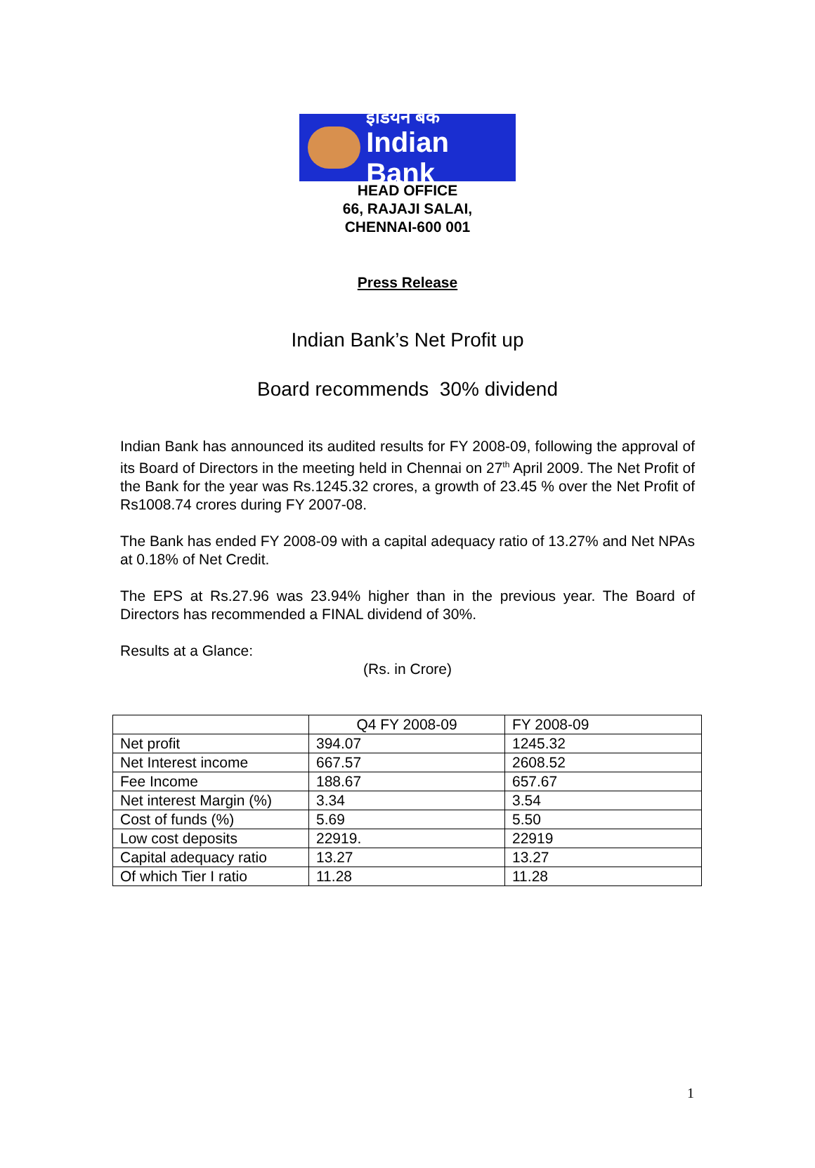इंडियन बैंक
Indian Bank
HEAD OFFICE
66, RAJAJI SALAI,
CHENNAI-600 001
Press Release
Indian Bank’s Net Profit up
Board recommends 30% dividend
Indian Bank has announced its audited results for FY 2008-09, following the approval of its Board of Directors in the meeting held in Chennai on 27<sup>th</sup> April 2009. The Net Profit of the Bank for the year was Rs.1245.32 crores, a growth of 23.45 % over the Net Profit of Rs1008.74 crores during FY 2007-08.
The Bank has ended FY 2008-09 with a capital adequacy ratio of 13.27% and Net NPAs at 0.18% of Net Credit.
The EPS at Rs.27.96 was 23.94% higher than in the previous year. The Board of Directors has recommended a FINAL dividend of 30%.
Results at a Glance:
(Rs. in Crore)
| | Q4 FY 2008-09 | FY 2008-09 |
| --- | --- | --- |
| Net profit | 394.07 | 1245.32 |
| Net Interest income | 667.57 | 2608.52 |
| Fee Income | 188.67 | 657.67 |
| Net interest Margin (%) | 3.34 | 3.54 |
| Cost of funds (%) | 5.69 | 5.50 |
| Low cost deposits | 22919. | 22919 |
| Capital adequacy ratio | 13.27 | 13.27 |
| Of which Tier I ratio | 11.28 | 11.28 |
1